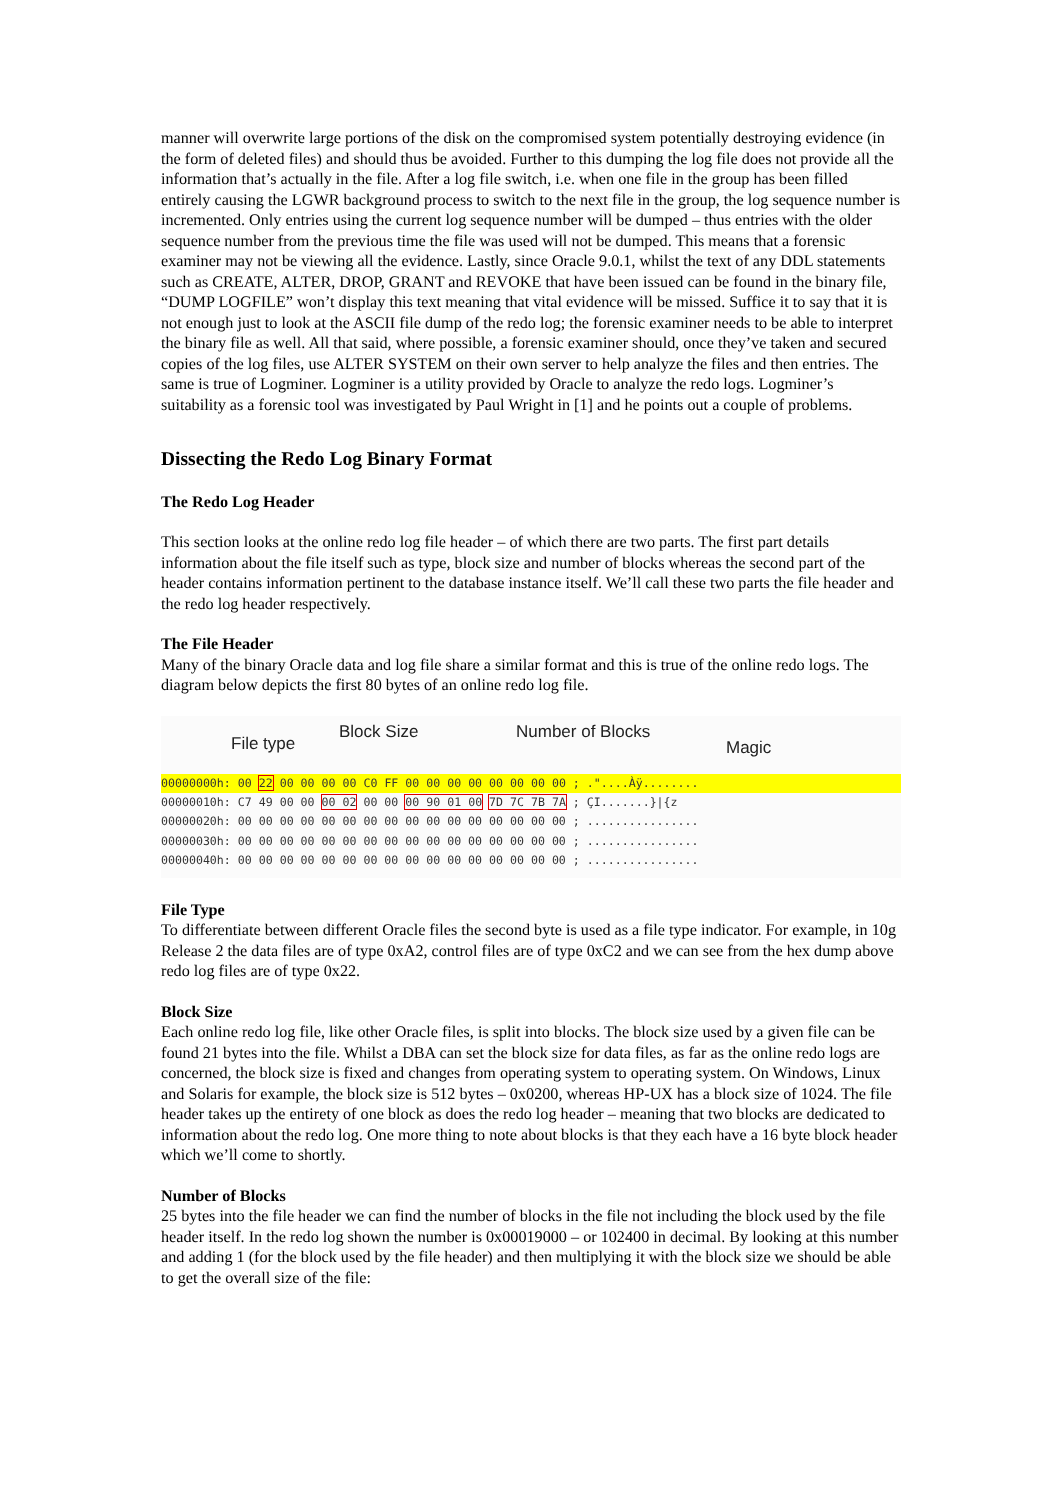manner will overwrite large portions of the disk on the compromised system potentially destroying evidence (in the form of deleted files) and should thus be avoided. Further to this dumping the log file does not provide all the information that’s actually in the file. After a log file switch, i.e. when one file in the group has been filled entirely causing the LGWR background process to switch to the next file in the group, the log sequence number is incremented. Only entries using the current log sequence number will be dumped – thus entries with the older sequence number from the previous time the file was used will not be dumped. This means that a forensic examiner may not be viewing all the evidence. Lastly, since Oracle 9.0.1, whilst the text of any DDL statements such as CREATE, ALTER, DROP, GRANT and REVOKE that have been issued can be found in the binary file, “DUMP LOGFILE” won’t display this text meaning that vital evidence will be missed. Suffice it to say that it is not enough just to look at the ASCII file dump of the redo log; the forensic examiner needs to be able to interpret the binary file as well. All that said, where possible, a forensic examiner should, once they’ve taken and secured copies of the log files, use ALTER SYSTEM on their own server to help analyze the files and then entries. The same is true of Logminer. Logminer is a utility provided by Oracle to analyze the redo logs. Logminer’s suitability as a forensic tool was investigated by Paul Wright in [1] and he points out a couple of problems.
Dissecting the Redo Log Binary Format
The Redo Log Header
This section looks at the online redo log file header – of which there are two parts. The first part details information about the file itself such as type, block size and number of blocks whereas the second part of the header contains information pertinent to the database instance itself. We’ll call these two parts the file header and the redo log header respectively.
The File Header
Many of the binary Oracle data and log file share a similar format and this is true of the online redo logs. The diagram below depicts the first 80 bytes of an online redo log file.
File type
Block Size Number of Blocks
Magic
00000000h: 00 22 00 00 00 00 C0 FF 00 00 00 00 00 00 00 00 ; ."....Àÿ........
00000010h: C7 49 00 00 00 02 00 00 00 90 01 00 7D 7C 7B 7A ; ÇI.......}|{z 00000020h: 00 00 00 00 00 00 00 00 00 00 00 00 00 00 00 00 ; ................ 00000030h: 00 00 00 00 00 00 00 00 00 00 00 00 00 00 00 00 ; ................ 00000040h: 00 00 00 00 00 00 00 00 00 00 00 00 00 00 00 00 ; ................
File Type
To differentiate between different Oracle files the second byte is used as a file type indicator. For example, in 10g Release 2 the data files are of type 0xA2, control files are of type 0xC2 and we can see from the hex dump above redo log files are of type 0x22.
Block Size
Each online redo log file, like other Oracle files, is split into blocks. The block size used by a given file can be found 21 bytes into the file. Whilst a DBA can set the block size for data files, as far as the online redo logs are concerned, the block size is fixed and changes from operating system to operating system. On Windows, Linux and Solaris for example, the block size is 512 bytes – 0x0200, whereas HP-UX has a block size of 1024. The file header takes up the entirety of one block as does the redo log header – meaning that two blocks are dedicated to information about the redo log. One more thing to note about blocks is that they each have a 16 byte block header which we’ll come to shortly.
Number of Blocks
25 bytes into the file header we can find the number of blocks in the file not including the block used by the file header itself. In the redo log shown the number is 0x00019000 – or 102400 in decimal. By looking at this number and adding 1 (for the block used by the file header) and then multiplying it with the block size we should be able to get the overall size of the file: